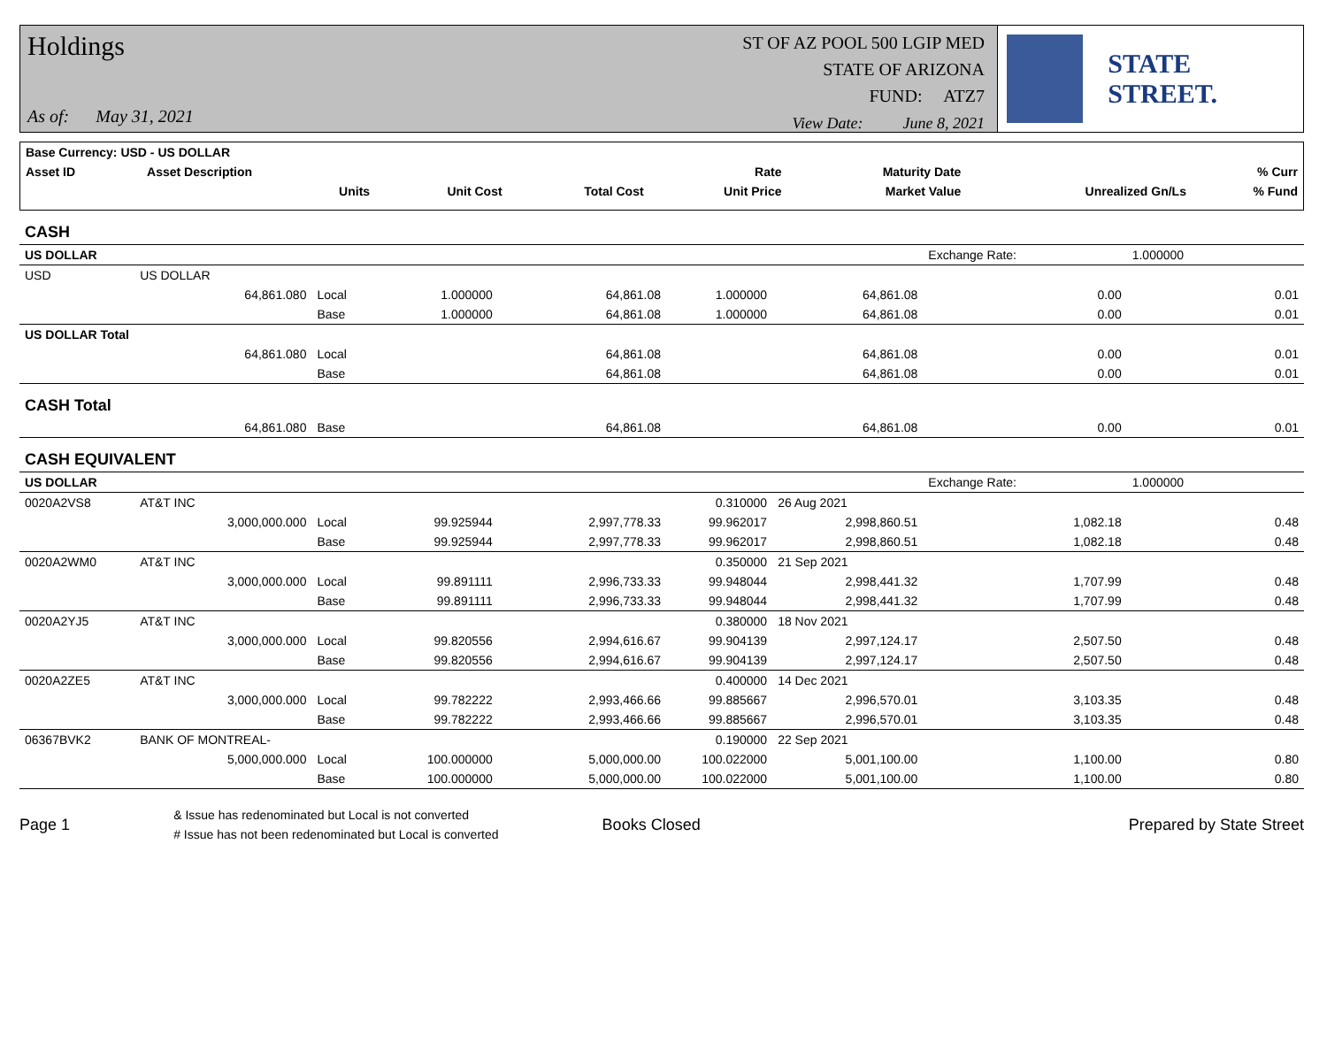Holdings
As of: May 31, 2021
ST OF AZ POOL 500 LGIP MED
STATE OF ARIZONA
FUND: ATZ7
View Date: June 8, 2021
STATE STREET.
| Base Currency: USD - US DOLLAR | | | | | | | |
| Asset ID | Asset Description | | | Rate | Maturity Date | | % Curr |
| | Units | Unit Cost | Total Cost | Unit Price | Market Value | Unrealized Gn/Ls | % Fund |
| CASH | | | | | | | | |
| US DOLLAR | | | | | | | Exchange Rate: | 1.000000 |
| USD | US DOLLAR | | | | | | | |
| | 64,861.080 | Local | 1.000000 | 64,861.08 | 1.000000 | 64,861.08 | 0.00 | 0.01 |
| | | Base | 1.000000 | 64,861.08 | 1.000000 | 64,861.08 | 0.00 | 0.01 |
| US DOLLAR Total | | | | | | | | |
| | 64,861.080 | Local | | 64,861.08 | | 64,861.08 | 0.00 | 0.01 |
| | | Base | | 64,861.08 | | 64,861.08 | 0.00 | 0.01 |
| CASH Total | | | | | | | | |
| | 64,861.080 | Base | | 64,861.08 | | 64,861.08 | 0.00 | 0.01 |
| CASH EQUIVALENT | | | | | | | | |
| US DOLLAR | | | | | | | Exchange Rate: | 1.000000 |
| 0020A2VS8 | AT&T INC | | | | 0.310000 | 26 Aug 2021 | | |
| | 3,000,000.000 | Local | 99.925944 | 2,997,778.33 | 99.962017 | 2,998,860.51 | 1,082.18 | 0.48 |
| | | Base | 99.925944 | 2,997,778.33 | 99.962017 | 2,998,860.51 | 1,082.18 | 0.48 |
| 0020A2WM0 | AT&T INC | | | | 0.350000 | 21 Sep 2021 | | |
| | 3,000,000.000 | Local | 99.891111 | 2,996,733.33 | 99.948044 | 2,998,441.32 | 1,707.99 | 0.48 |
| | | Base | 99.891111 | 2,996,733.33 | 99.948044 | 2,998,441.32 | 1,707.99 | 0.48 |
| 0020A2YJ5 | AT&T INC | | | | 0.380000 | 18 Nov 2021 | | |
| | 3,000,000.000 | Local | 99.820556 | 2,994,616.67 | 99.904139 | 2,997,124.17 | 2,507.50 | 0.48 |
| | | Base | 99.820556 | 2,994,616.67 | 99.904139 | 2,997,124.17 | 2,507.50 | 0.48 |
| 0020A2ZE5 | AT&T INC | | | | 0.400000 | 14 Dec 2021 | | |
| | 3,000,000.000 | Local | 99.782222 | 2,993,466.66 | 99.885667 | 2,996,570.01 | 3,103.35 | 0.48 |
| | | Base | 99.782222 | 2,993,466.66 | 99.885667 | 2,996,570.01 | 3,103.35 | 0.48 |
| 06367BVK2 | BANK OF MONTREAL- | | | | 0.190000 | 22 Sep 2021 | | |
| | 5,000,000.000 | Local | 100.000000 | 5,000,000.00 | 100.022000 | 5,001,100.00 | 1,100.00 | 0.80 |
| | | Base | 100.000000 | 5,000,000.00 | 100.022000 | 5,001,100.00 | 1,100.00 | 0.80 |
Page 1
& Issue has redenominated but Local is not converted
# Issue has not been redenominated but Local is converted
Books Closed Prepared by State Street